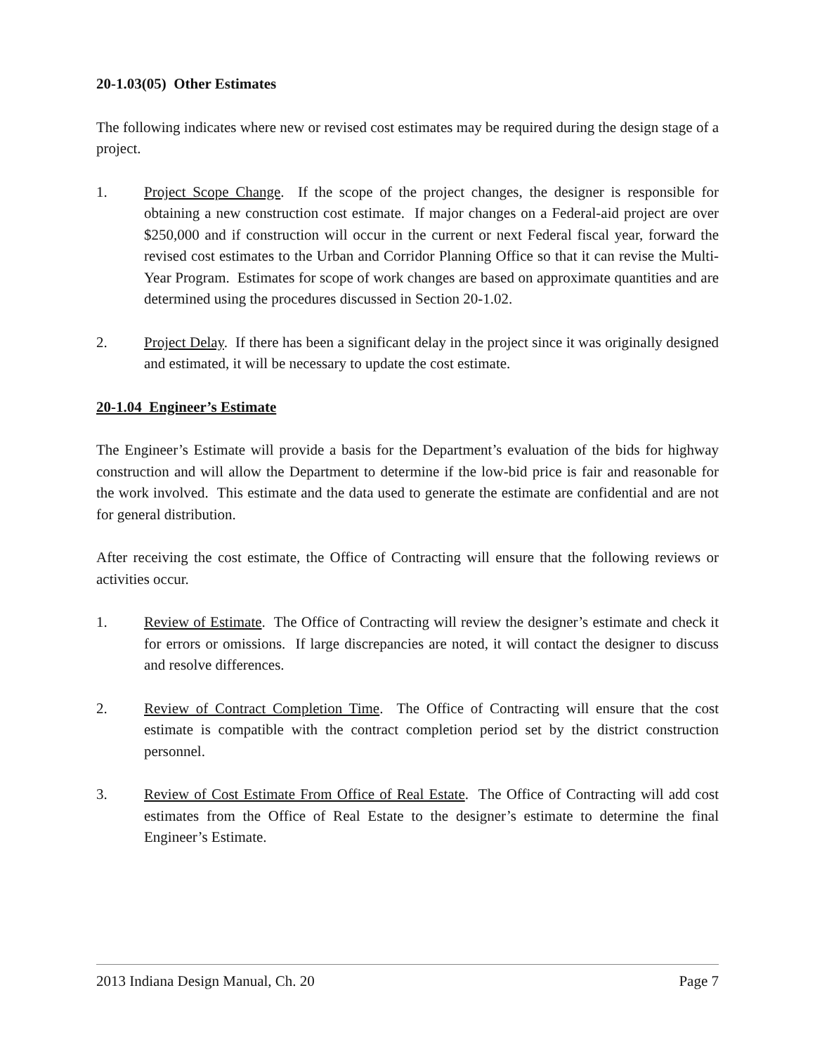20-1.03(05) Other Estimates
The following indicates where new or revised cost estimates may be required during the design stage of a project.
1. Project Scope Change. If the scope of the project changes, the designer is responsible for obtaining a new construction cost estimate. If major changes on a Federal-aid project are over $250,000 and if construction will occur in the current or next Federal fiscal year, forward the revised cost estimates to the Urban and Corridor Planning Office so that it can revise the Multi-Year Program. Estimates for scope of work changes are based on approximate quantities and are determined using the procedures discussed in Section 20-1.02.
2. Project Delay. If there has been a significant delay in the project since it was originally designed and estimated, it will be necessary to update the cost estimate.
20-1.04 Engineer’s Estimate
The Engineer’s Estimate will provide a basis for the Department’s evaluation of the bids for highway construction and will allow the Department to determine if the low-bid price is fair and reasonable for the work involved. This estimate and the data used to generate the estimate are confidential and are not for general distribution.
After receiving the cost estimate, the Office of Contracting will ensure that the following reviews or activities occur.
1. Review of Estimate. The Office of Contracting will review the designer’s estimate and check it for errors or omissions. If large discrepancies are noted, it will contact the designer to discuss and resolve differences.
2. Review of Contract Completion Time. The Office of Contracting will ensure that the cost estimate is compatible with the contract completion period set by the district construction personnel.
3. Review of Cost Estimate From Office of Real Estate. The Office of Contracting will add cost estimates from the Office of Real Estate to the designer’s estimate to determine the final Engineer’s Estimate.
2013 Indiana Design Manual, Ch. 20 Page 7